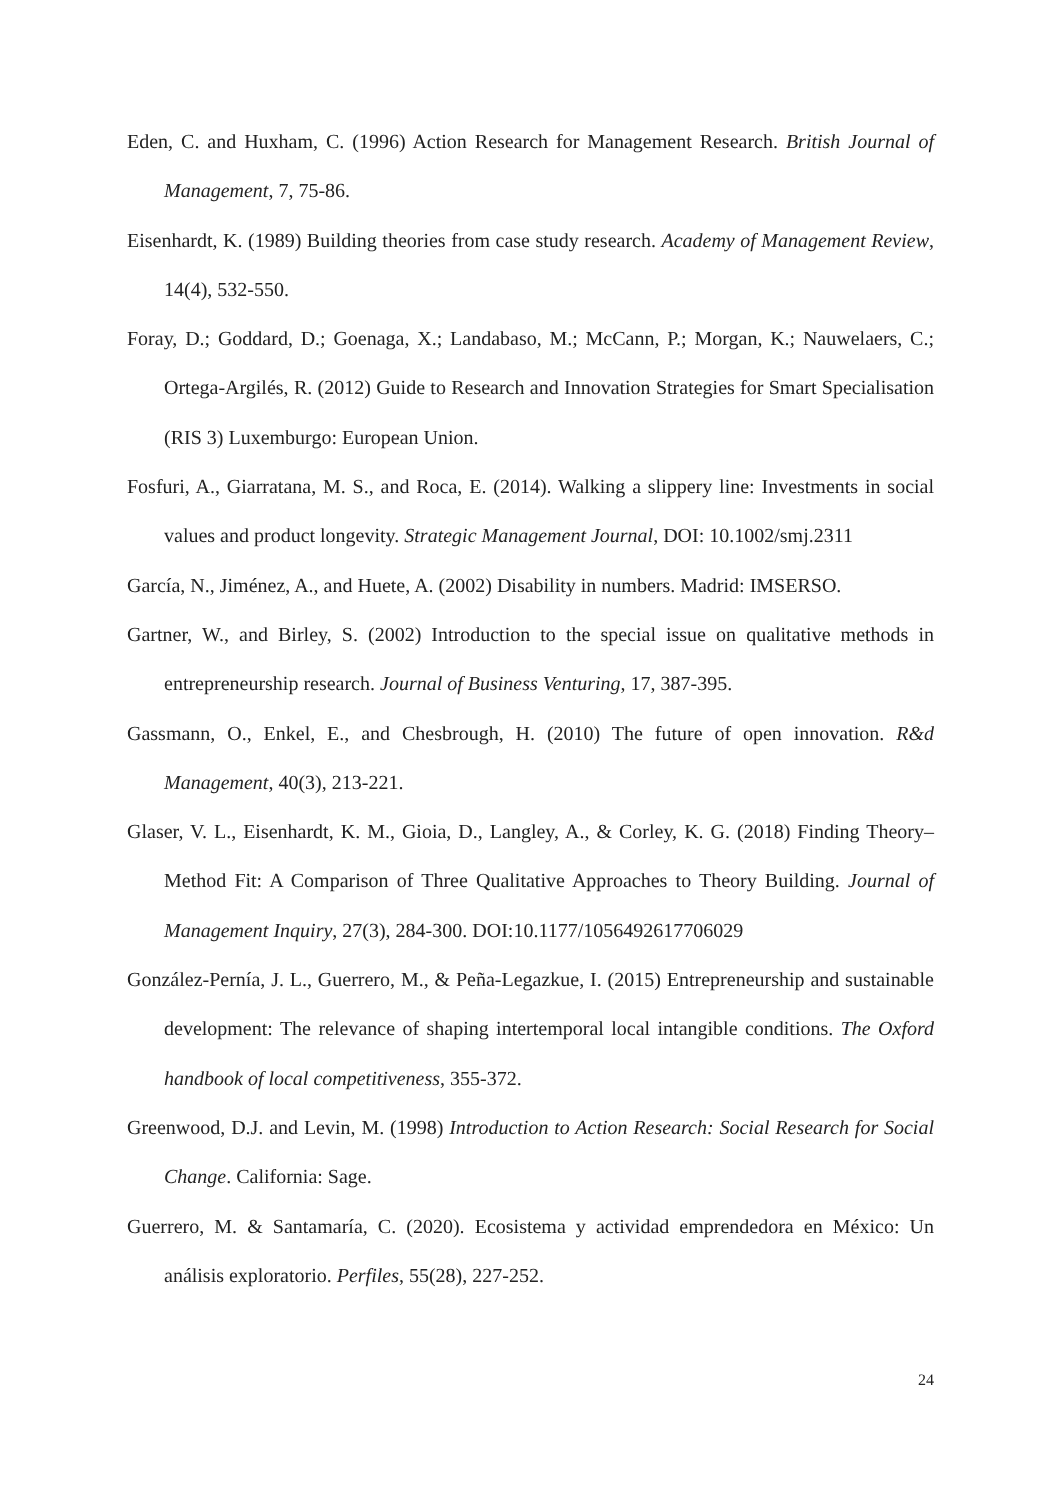Eden, C. and Huxham, C. (1996) Action Research for Management Research. British Journal of Management, 7, 75-86.
Eisenhardt, K. (1989) Building theories from case study research. Academy of Management Review, 14(4), 532-550.
Foray, D.; Goddard, D.; Goenaga, X.; Landabaso, M.; McCann, P.; Morgan, K.; Nauwelaers, C.; Ortega-Argilés, R. (2012) Guide to Research and Innovation Strategies for Smart Specialisation (RIS 3) Luxemburgo: European Union.
Fosfuri, A., Giarratana, M. S., and Roca, E. (2014). Walking a slippery line: Investments in social values and product longevity. Strategic Management Journal, DOI: 10.1002/smj.2311
García, N., Jiménez, A., and Huete, A. (2002) Disability in numbers. Madrid: IMSERSO.
Gartner, W., and Birley, S. (2002) Introduction to the special issue on qualitative methods in entrepreneurship research. Journal of Business Venturing, 17, 387-395.
Gassmann, O., Enkel, E., and Chesbrough, H. (2010) The future of open innovation. R&d Management, 40(3), 213-221.
Glaser, V. L., Eisenhardt, K. M., Gioia, D., Langley, A., & Corley, K. G. (2018) Finding Theory–Method Fit: A Comparison of Three Qualitative Approaches to Theory Building. Journal of Management Inquiry, 27(3), 284-300. DOI:10.1177/1056492617706029
González-Pernía, J. L., Guerrero, M., & Peña-Legazkue, I. (2015) Entrepreneurship and sustainable development: The relevance of shaping intertemporal local intangible conditions. The Oxford handbook of local competitiveness, 355-372.
Greenwood, D.J. and Levin, M. (1998) Introduction to Action Research: Social Research for Social Change. California: Sage.
Guerrero, M. & Santamaría, C. (2020). Ecosistema y actividad emprendedora en México: Un análisis exploratorio. Perfiles, 55(28), 227-252.
24